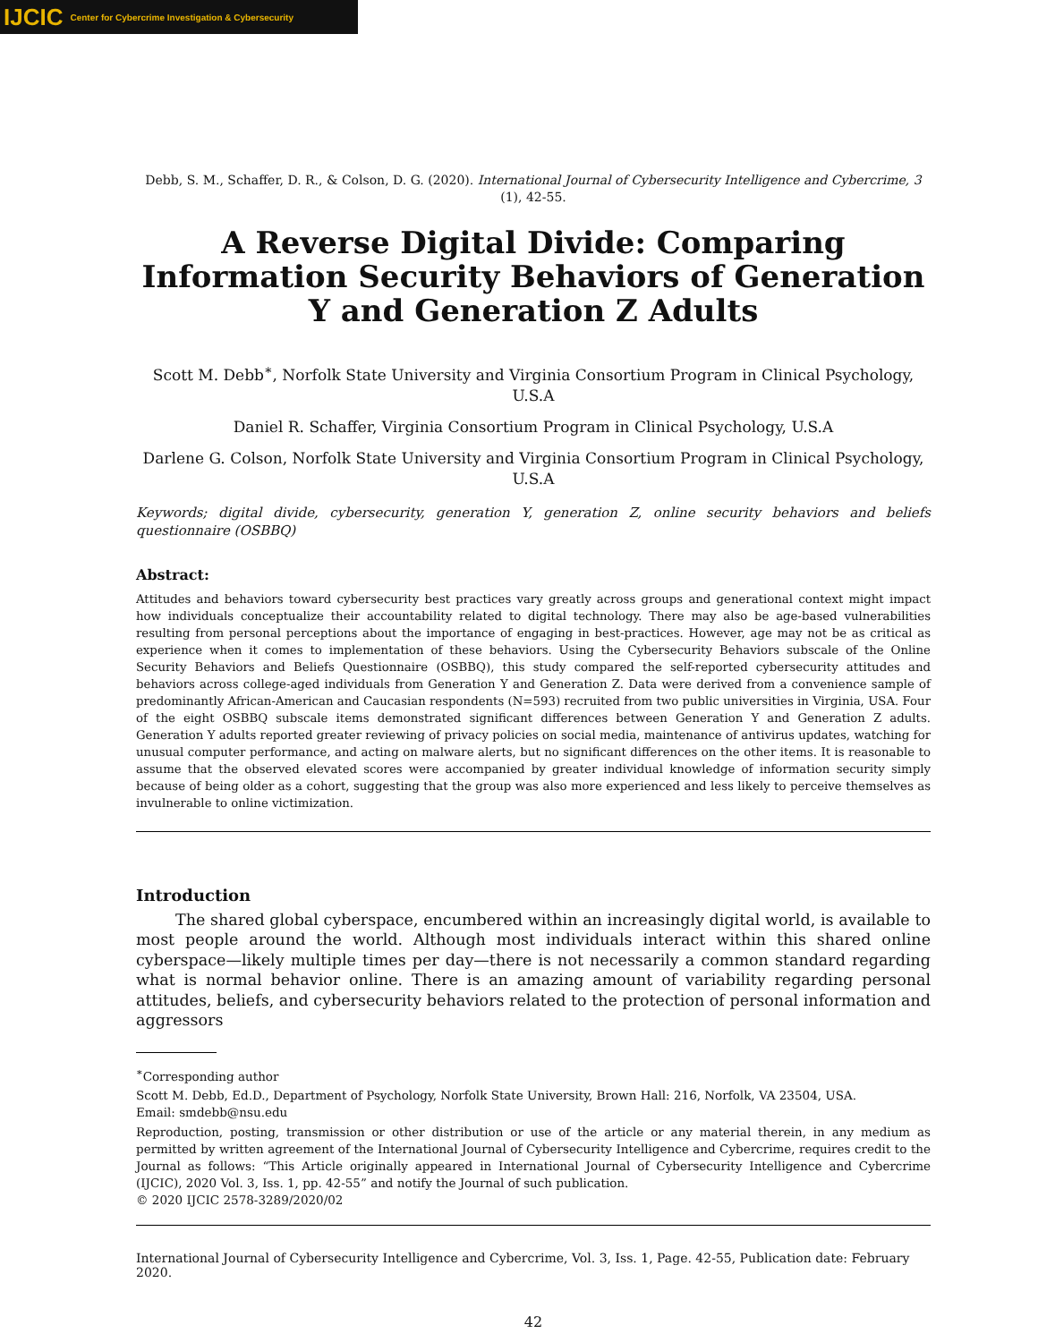IJCIC Center for Cybercrime Investigation & Cybersecurity
Debb, S. M., Schaffer, D. R., & Colson, D. G. (2020). International Journal of Cybersecurity Intelligence and Cybercrime, 3 (1), 42-55.
A Reverse Digital Divide: Comparing Information Security Behaviors of Generation Y and Generation Z Adults
Scott M. Debb<sup>∗</sup>, Norfolk State University and Virginia Consortium Program in Clinical Psychology, U.S.A
Daniel R. Schaffer, Virginia Consortium Program in Clinical Psychology, U.S.A
Darlene G. Colson, Norfolk State University and Virginia Consortium Program in Clinical Psychology, U.S.A
Keywords; digital divide, cybersecurity, generation Y, generation Z, online security behaviors and beliefs questionnaire (OSBBQ)
Abstract:
Attitudes and behaviors toward cybersecurity best practices vary greatly across groups and generational context might impact how individuals conceptualize their accountability related to digital technology. There may also be age-based vulnerabilities resulting from personal perceptions about the importance of engaging in best-practices. However, age may not be as critical as experience when it comes to implementation of these behaviors. Using the Cybersecurity Behaviors subscale of the Online Security Behaviors and Beliefs Questionnaire (OSBBQ), this study compared the self-reported cybersecurity attitudes and behaviors across college-aged individuals from Generation Y and Generation Z. Data were derived from a convenience sample of predominantly African-American and Caucasian respondents (N=593) recruited from two public universities in Virginia, USA. Four of the eight OSBBQ subscale items demonstrated significant differences between Generation Y and Generation Z adults. Generation Y adults reported greater reviewing of privacy policies on social media, maintenance of antivirus updates, watching for unusual computer performance, and acting on malware alerts, but no significant differences on the other items. It is reasonable to assume that the observed elevated scores were accompanied by greater individual knowledge of information security simply because of being older as a cohort, suggesting that the group was also more experienced and less likely to perceive themselves as invulnerable to online victimization.
Introduction
The shared global cyberspace, encumbered within an increasingly digital world, is available to most people around the world. Although most individuals interact within this shared online cyberspace—likely multiple times per day—there is not necessarily a common standard regarding what is normal behavior online. There is an amazing amount of variability regarding personal attitudes, beliefs, and cybersecurity behaviors related to the protection of personal information and aggressors
<sup>∗</sup>Corresponding author
Scott M. Debb, Ed.D., Department of Psychology, Norfolk State University, Brown Hall: 216, Norfolk, VA 23504, USA.
Email: smdebb@nsu.edu
Reproduction, posting, transmission or other distribution or use of the article or any material therein, in any medium as permitted by written agreement of the International Journal of Cybersecurity Intelligence and Cybercrime, requires credit to the Journal as follows: “This Article originally appeared in International Journal of Cybersecurity Intelligence and Cybercrime (IJCIC), 2020 Vol. 3, Iss. 1, pp. 42-55” and notify the Journal of such publication.
© 2020 IJCIC 2578-3289/2020/02
International Journal of Cybersecurity Intelligence and Cybercrime, Vol. 3, Iss. 1, Page. 42-55, Publication date: February 2020.
42